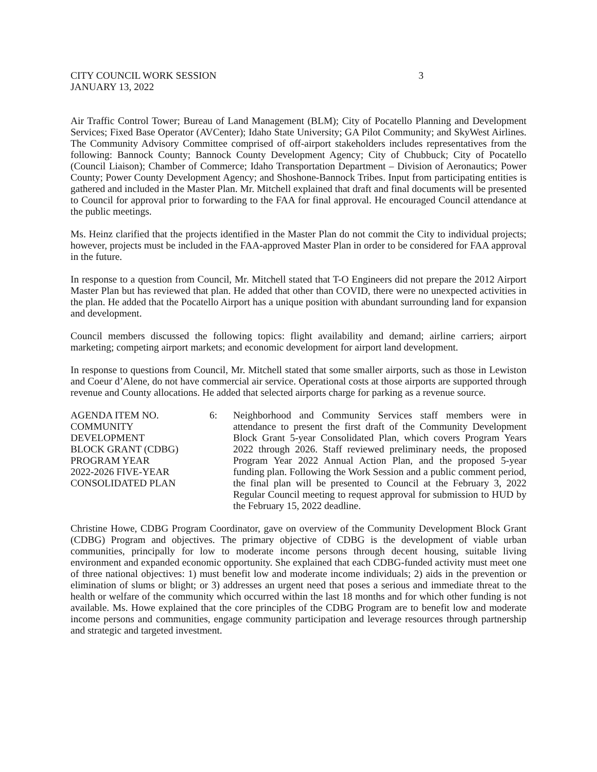CITY COUNCIL WORK SESSION
JANUARY 13, 2022
3
Air Traffic Control Tower; Bureau of Land Management (BLM); City of Pocatello Planning and Development Services; Fixed Base Operator (AVCenter); Idaho State University; GA Pilot Community; and SkyWest Airlines. The Community Advisory Committee comprised of off-airport stakeholders includes representatives from the following: Bannock County; Bannock County Development Agency; City of Chubbuck; City of Pocatello (Council Liaison); Chamber of Commerce; Idaho Transportation Department – Division of Aeronautics; Power County; Power County Development Agency; and Shoshone-Bannock Tribes. Input from participating entities is gathered and included in the Master Plan. Mr. Mitchell explained that draft and final documents will be presented to Council for approval prior to forwarding to the FAA for final approval. He encouraged Council attendance at the public meetings.
Ms. Heinz clarified that the projects identified in the Master Plan do not commit the City to individual projects; however, projects must be included in the FAA-approved Master Plan in order to be considered for FAA approval in the future.
In response to a question from Council, Mr. Mitchell stated that T-O Engineers did not prepare the 2012 Airport Master Plan but has reviewed that plan. He added that other than COVID, there were no unexpected activities in the plan. He added that the Pocatello Airport has a unique position with abundant surrounding land for expansion and development.
Council members discussed the following topics: flight availability and demand; airline carriers; airport marketing; competing airport markets; and economic development for airport land development.
In response to questions from Council, Mr. Mitchell stated that some smaller airports, such as those in Lewiston and Coeur d’Alene, do not have commercial air service. Operational costs at those airports are supported through revenue and County allocations. He added that selected airports charge for parking as a revenue source.
AGENDA ITEM NO.
COMMUNITY
DEVELOPMENT
BLOCK GRANT (CDBG)
PROGRAM YEAR
2022-2026 FIVE-YEAR
CONSOLIDATED PLAN
6: Neighborhood and Community Services staff members were in attendance to present the first draft of the Community Development Block Grant 5-year Consolidated Plan, which covers Program Years 2022 through 2026. Staff reviewed preliminary needs, the proposed Program Year 2022 Annual Action Plan, and the proposed 5-year funding plan. Following the Work Session and a public comment period, the final plan will be presented to Council at the February 3, 2022 Regular Council meeting to request approval for submission to HUD by the February 15, 2022 deadline.
Christine Howe, CDBG Program Coordinator, gave on overview of the Community Development Block Grant (CDBG) Program and objectives. The primary objective of CDBG is the development of viable urban communities, principally for low to moderate income persons through decent housing, suitable living environment and expanded economic opportunity. She explained that each CDBG-funded activity must meet one of three national objectives: 1) must benefit low and moderate income individuals; 2) aids in the prevention or elimination of slums or blight; or 3) addresses an urgent need that poses a serious and immediate threat to the health or welfare of the community which occurred within the last 18 months and for which other funding is not available. Ms. Howe explained that the core principles of the CDBG Program are to benefit low and moderate income persons and communities, engage community participation and leverage resources through partnership and strategic and targeted investment.